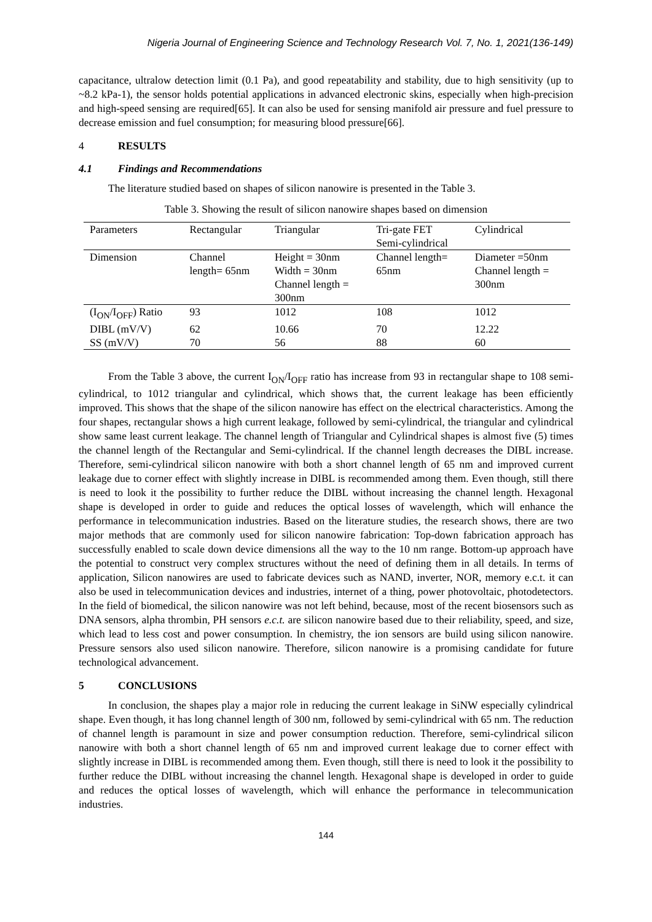Nigeria Journal of Engineering Science and Technology Research Vol. 7, No. 1, 2021(136-149)
capacitance, ultralow detection limit (0.1 Pa), and good repeatability and stability, due to high sensitivity (up to ~8.2 kPa-1), the sensor holds potential applications in advanced electronic skins, especially when high-precision and high-speed sensing are required[65]. It can also be used for sensing manifold air pressure and fuel pressure to decrease emission and fuel consumption; for measuring blood pressure[66].
4 RESULTS
4.1 Findings and Recommendations
The literature studied based on shapes of silicon nanowire is presented in the Table 3.
Table 3. Showing the result of silicon nanowire shapes based on dimension
| Parameters | Rectangular | Triangular | Tri-gate FET Semi-cylindrical | Cylindrical |
| --- | --- | --- | --- | --- |
| Dimension | Channel length= 65nm | Height = 30nm Width = 30nm Channel length = 300nm | Channel length= 65nm | Diameter =50nm Channel length = 300nm |
| (I<sub>ON</sub>/I<sub>OFF</sub>) Ratio | 93 | 1012 | 108 | 1012 |
| DIBL (mV/V) | 62 | 10.66 | 70 | 12.22 |
| SS (mV/V) | 70 | 56 | 88 | 60 |
From the Table 3 above, the current I<sub>ON</sub>/I<sub>OFF</sub> ratio has increase from 93 in rectangular shape to 108 semi-cylindrical, to 1012 triangular and cylindrical, which shows that, the current leakage has been efficiently improved. This shows that the shape of the silicon nanowire has effect on the electrical characteristics. Among the four shapes, rectangular shows a high current leakage, followed by semi-cylindrical, the triangular and cylindrical show same least current leakage. The channel length of Triangular and Cylindrical shapes is almost five (5) times the channel length of the Rectangular and Semi-cylindrical. If the channel length decreases the DIBL increase. Therefore, semi-cylindrical silicon nanowire with both a short channel length of 65 nm and improved current leakage due to corner effect with slightly increase in DIBL is recommended among them. Even though, still there is need to look it the possibility to further reduce the DIBL without increasing the channel length. Hexagonal shape is developed in order to guide and reduces the optical losses of wavelength, which will enhance the performance in telecommunication industries. Based on the literature studies, the research shows, there are two major methods that are commonly used for silicon nanowire fabrication: Top-down fabrication approach has successfully enabled to scale down device dimensions all the way to the 10 nm range. Bottom-up approach have the potential to construct very complex structures without the need of defining them in all details. In terms of application, Silicon nanowires are used to fabricate devices such as NAND, inverter, NOR, memory e.c.t. it can also be used in telecommunication devices and industries, internet of a thing, power photovoltaic, photodetectors. In the field of biomedical, the silicon nanowire was not left behind, because, most of the recent biosensors such as DNA sensors, alpha thrombin, PH sensors e.c.t. are silicon nanowire based due to their reliability, speed, and size, which lead to less cost and power consumption. In chemistry, the ion sensors are build using silicon nanowire. Pressure sensors also used silicon nanowire. Therefore, silicon nanowire is a promising candidate for future technological advancement.
5 CONCLUSIONS
In conclusion, the shapes play a major role in reducing the current leakage in SiNW especially cylindrical shape. Even though, it has long channel length of 300 nm, followed by semi-cylindrical with 65 nm. The reduction of channel length is paramount in size and power consumption reduction. Therefore, semi-cylindrical silicon nanowire with both a short channel length of 65 nm and improved current leakage due to corner effect with slightly increase in DIBL is recommended among them. Even though, still there is need to look it the possibility to further reduce the DIBL without increasing the channel length. Hexagonal shape is developed in order to guide and reduces the optical losses of wavelength, which will enhance the performance in telecommunication industries.
144